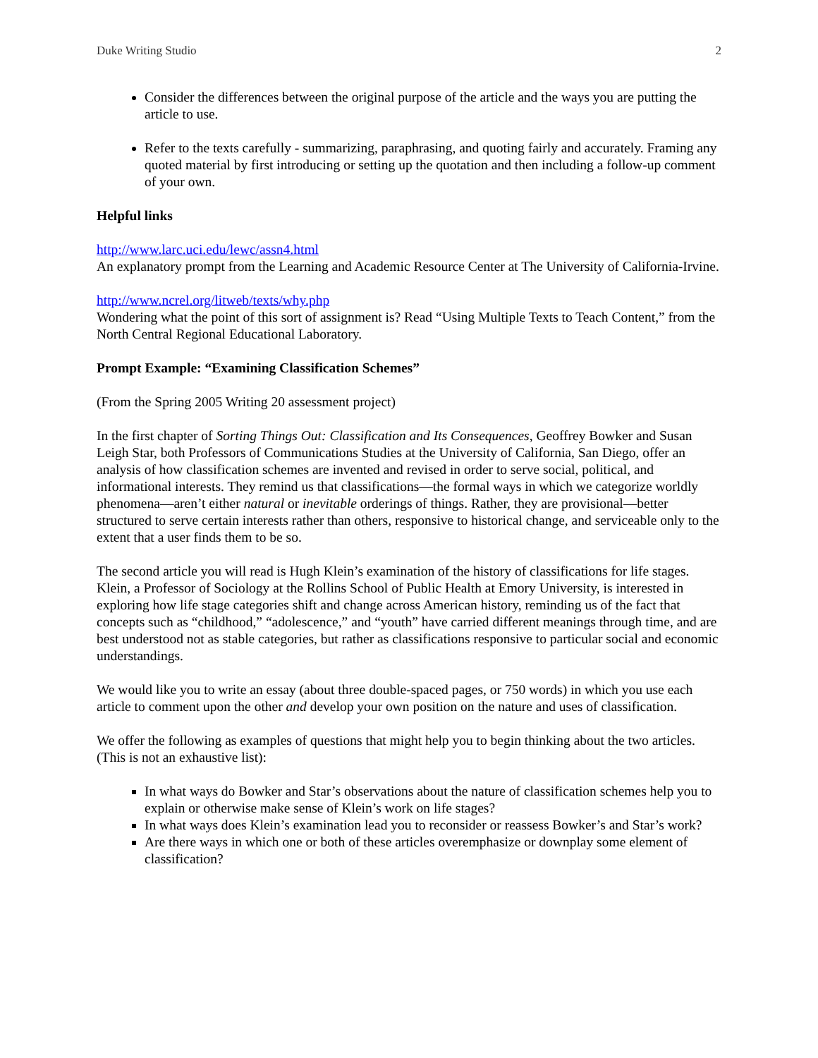Duke Writing Studio 2
Consider the differences between the original purpose of the article and the ways you are putting the article to use.
Refer to the texts carefully - summarizing, paraphrasing, and quoting fairly and accurately. Framing any quoted material by first introducing or setting up the quotation and then including a follow-up comment of your own.
Helpful links
http://www.larc.uci.edu/lewc/assn4.html
An explanatory prompt from the Learning and Academic Resource Center at The University of California-Irvine.
http://www.ncrel.org/litweb/texts/why.php
Wondering what the point of this sort of assignment is? Read “Using Multiple Texts to Teach Content,” from the North Central Regional Educational Laboratory.
Prompt Example: “Examining Classification Schemes”
(From the Spring 2005 Writing 20 assessment project)
In the first chapter of Sorting Things Out: Classification and Its Consequences, Geoffrey Bowker and Susan Leigh Star, both Professors of Communications Studies at the University of California, San Diego, offer an analysis of how classification schemes are invented and revised in order to serve social, political, and informational interests. They remind us that classifications—the formal ways in which we categorize worldly phenomena—aren’t either natural or inevitable orderings of things. Rather, they are provisional—better structured to serve certain interests rather than others, responsive to historical change, and serviceable only to the extent that a user finds them to be so.
The second article you will read is Hugh Klein’s examination of the history of classifications for life stages. Klein, a Professor of Sociology at the Rollins School of Public Health at Emory University, is interested in exploring how life stage categories shift and change across American history, reminding us of the fact that concepts such as “childhood,” “adolescence,” and “youth” have carried different meanings through time, and are best understood not as stable categories, but rather as classifications responsive to particular social and economic understandings.
We would like you to write an essay (about three double-spaced pages, or 750 words) in which you use each article to comment upon the other and develop your own position on the nature and uses of classification.
We offer the following as examples of questions that might help you to begin thinking about the two articles. (This is not an exhaustive list):
In what ways do Bowker and Star’s observations about the nature of classification schemes help you to explain or otherwise make sense of Klein’s work on life stages?
In what ways does Klein’s examination lead you to reconsider or reassess Bowker’s and Star’s work?
Are there ways in which one or both of these articles overemphasize or downplay some element of classification?